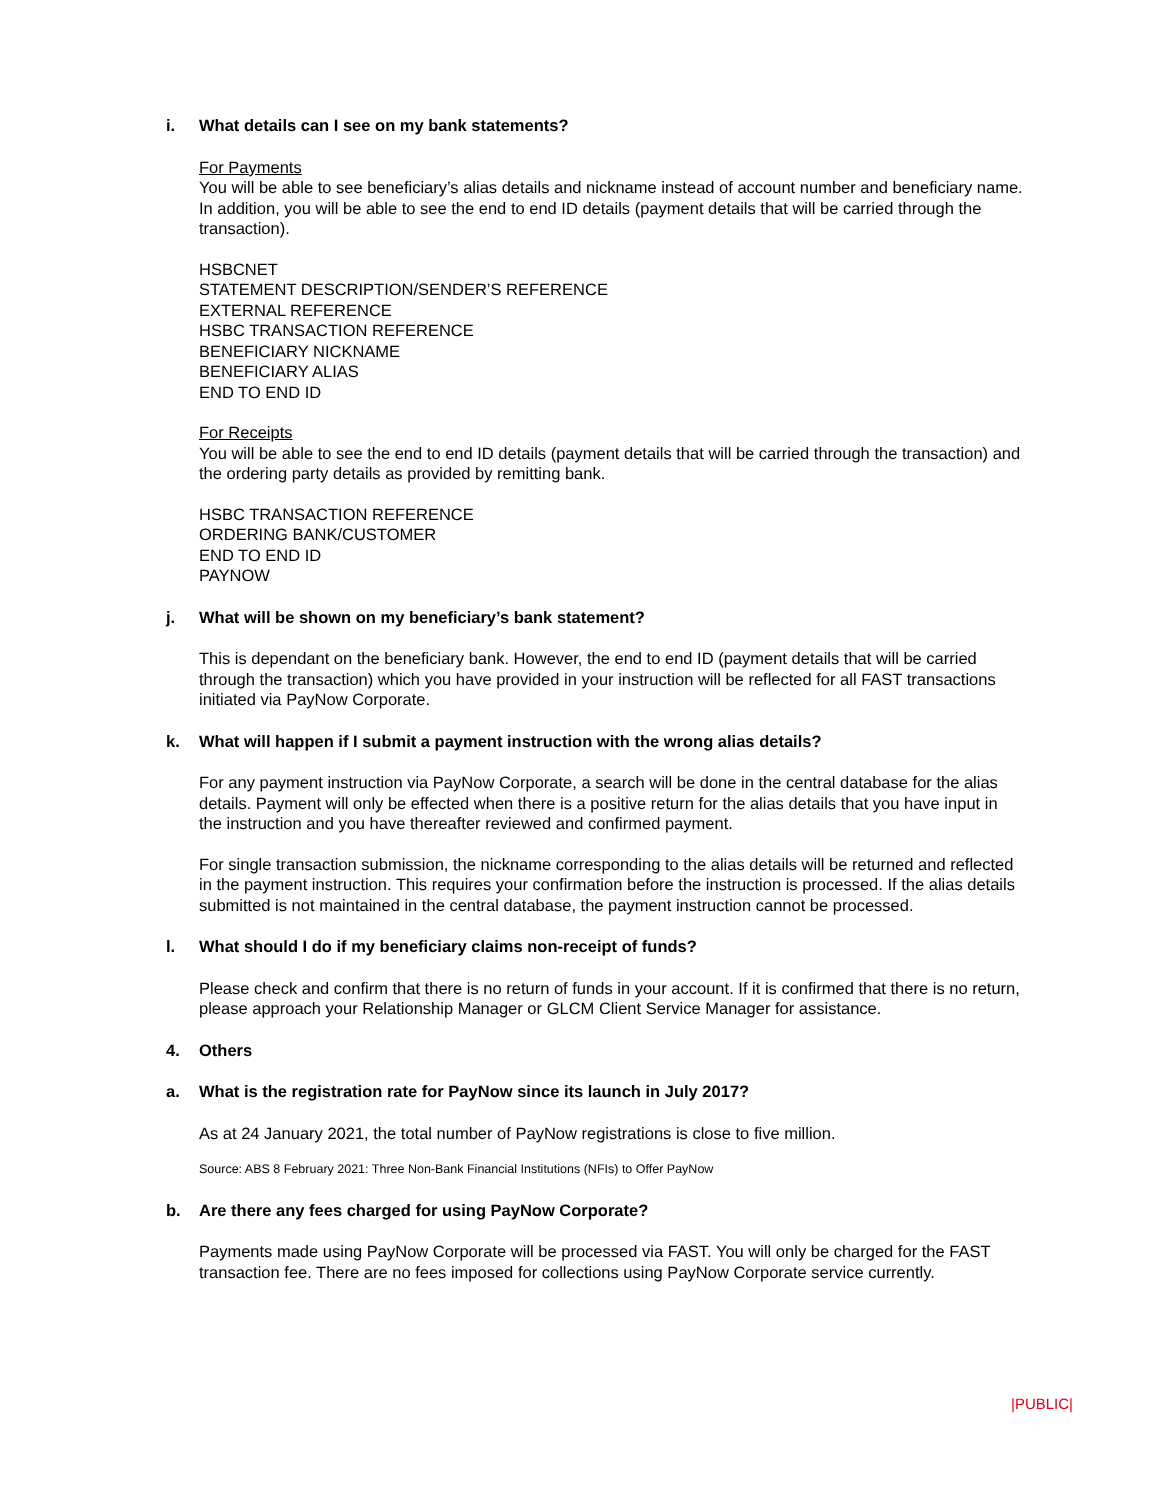i. What details can I see on my bank statements?
For Payments
You will be able to see beneficiary’s alias details and nickname instead of account number and beneficiary name. In addition, you will be able to see the end to end ID details (payment details that will be carried through the transaction).
HSBCNET
STATEMENT DESCRIPTION/SENDER’S REFERENCE
EXTERNAL REFERENCE
HSBC TRANSACTION REFERENCE
BENEFICIARY NICKNAME
BENEFICIARY ALIAS
END TO END ID
For Receipts
You will be able to see the end to end ID details (payment details that will be carried through the transaction) and the ordering party details as provided by remitting bank.
HSBC TRANSACTION REFERENCE
ORDERING BANK/CUSTOMER
END TO END ID
PAYNOW
j. What will be shown on my beneficiary’s bank statement?
This is dependant on the beneficiary bank. However, the end to end ID (payment details that will be carried through the transaction) which you have provided in your instruction will be reflected for all FAST transactions initiated via PayNow Corporate.
k. What will happen if I submit a payment instruction with the wrong alias details?
For any payment instruction via PayNow Corporate, a search will be done in the central database for the alias details. Payment will only be effected when there is a positive return for the alias details that you have input in the instruction and you have thereafter reviewed and confirmed payment.
For single transaction submission, the nickname corresponding to the alias details will be returned and reflected in the payment instruction. This requires your confirmation before the instruction is processed. If the alias details submitted is not maintained in the central database, the payment instruction cannot be processed.
l. What should I do if my beneficiary claims non-receipt of funds?
Please check and confirm that there is no return of funds in your account. If it is confirmed that there is no return, please approach your Relationship Manager or GLCM Client Service Manager for assistance.
4. Others
a. What is the registration rate for PayNow since its launch in July 2017?
As at 24 January 2021, the total number of PayNow registrations is close to five million.
Source: ABS 8 February 2021: Three Non-Bank Financial Institutions (NFIs) to Offer PayNow
b. Are there any fees charged for using PayNow Corporate?
Payments made using PayNow Corporate will be processed via FAST. You will only be charged for the FAST transaction fee. There are no fees imposed for collections using PayNow Corporate service currently.
|PUBLIC|